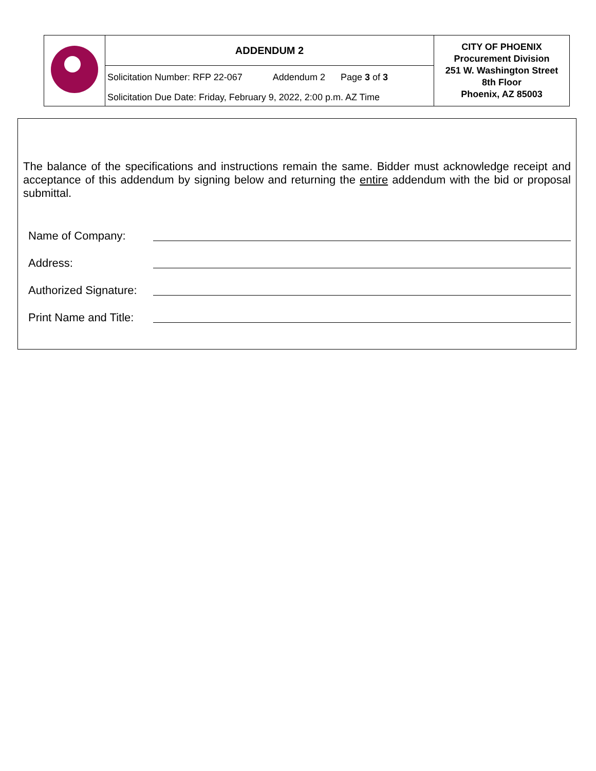| | ADDENDUM 2 | CITY OF PHOENIX Procurement Division 251 W. Washington Street 8th Floor Phoenix, AZ 85003 |
| | Solicitation Number: RFP 22-067 Addendum 2 Page 3 of 3 | |
| | Solicitation Due Date: Friday, February 9, 2022, 2:00 p.m. AZ Time | |
The balance of the specifications and instructions remain the same. Bidder must acknowledge receipt and acceptance of this addendum by signing below and returning the entire addendum with the bid or proposal submittal.
Name of Company:
Address:
Authorized Signature:
Print Name and Title: